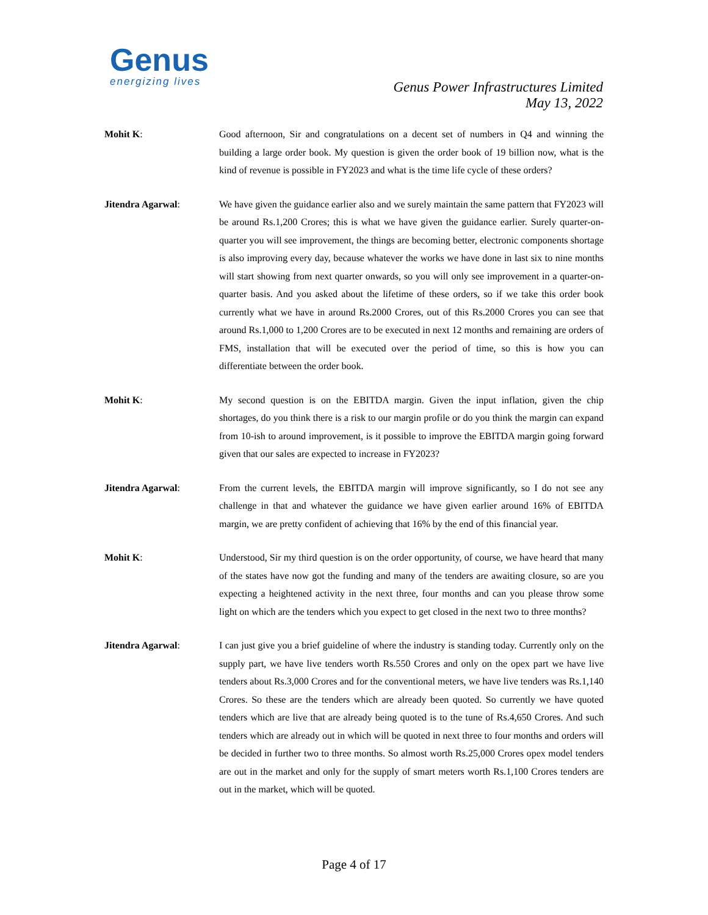Genus
energizing lives
Genus Power Infrastructures Limited
May 13, 2022
Mohit K: Good afternoon, Sir and congratulations on a decent set of numbers in Q4 and winning the building a large order book. My question is given the order book of 19 billion now, what is the kind of revenue is possible in FY2023 and what is the time life cycle of these orders?
Jitendra Agarwal: We have given the guidance earlier also and we surely maintain the same pattern that FY2023 will be around Rs.1,200 Crores; this is what we have given the guidance earlier. Surely quarter-on-quarter you will see improvement, the things are becoming better, electronic components shortage is also improving every day, because whatever the works we have done in last six to nine months will start showing from next quarter onwards, so you will only see improvement in a quarter-on-quarter basis. And you asked about the lifetime of these orders, so if we take this order book currently what we have in around Rs.2000 Crores, out of this Rs.2000 Crores you can see that around Rs.1,000 to 1,200 Crores are to be executed in next 12 months and remaining are orders of FMS, installation that will be executed over the period of time, so this is how you can differentiate between the order book.
Mohit K: My second question is on the EBITDA margin. Given the input inflation, given the chip shortages, do you think there is a risk to our margin profile or do you think the margin can expand from 10-ish to around improvement, is it possible to improve the EBITDA margin going forward given that our sales are expected to increase in FY2023?
Jitendra Agarwal: From the current levels, the EBITDA margin will improve significantly, so I do not see any challenge in that and whatever the guidance we have given earlier around 16% of EBITDA margin, we are pretty confident of achieving that 16% by the end of this financial year.
Mohit K: Understood, Sir my third question is on the order opportunity, of course, we have heard that many of the states have now got the funding and many of the tenders are awaiting closure, so are you expecting a heightened activity in the next three, four months and can you please throw some light on which are the tenders which you expect to get closed in the next two to three months?
Jitendra Agarwal: I can just give you a brief guideline of where the industry is standing today. Currently only on the supply part, we have live tenders worth Rs.550 Crores and only on the opex part we have live tenders about Rs.3,000 Crores and for the conventional meters, we have live tenders was Rs.1,140 Crores. So these are the tenders which are already been quoted. So currently we have quoted tenders which are live that are already being quoted is to the tune of Rs.4,650 Crores. And such tenders which are already out in which will be quoted in next three to four months and orders will be decided in further two to three months. So almost worth Rs.25,000 Crores opex model tenders are out in the market and only for the supply of smart meters worth Rs.1,100 Crores tenders are out in the market, which will be quoted.
Page 4 of 17